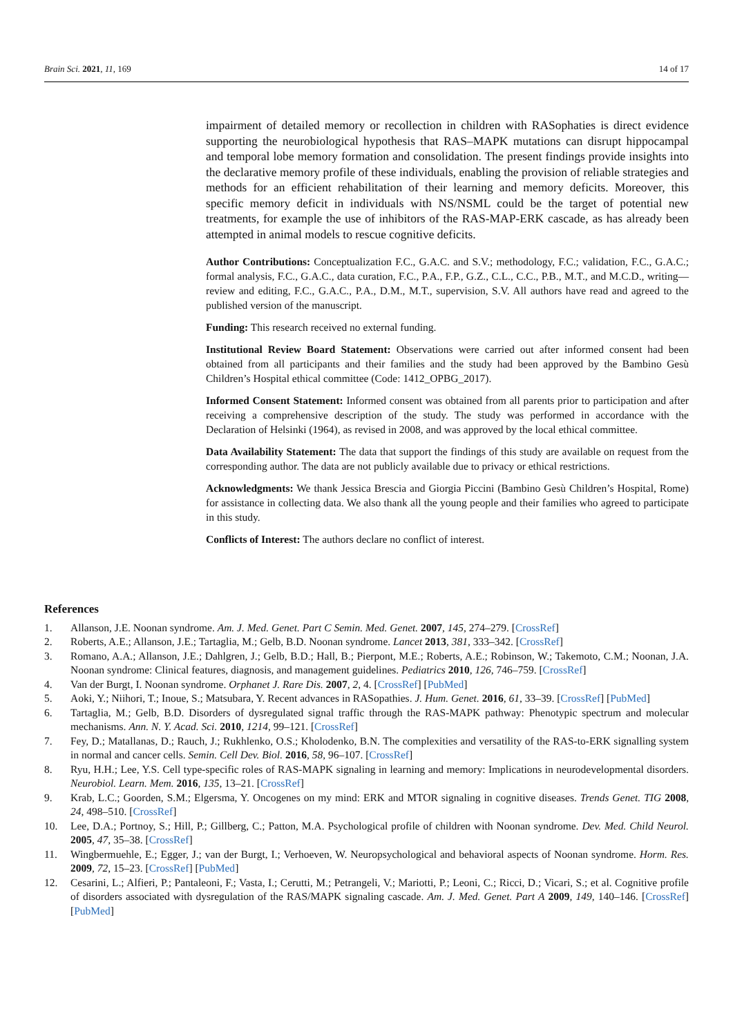Brain Sci. 2021, 11, 169 14 of 17
impairment of detailed memory or recollection in children with RASophaties is direct evidence supporting the neurobiological hypothesis that RAS–MAPK mutations can disrupt hippocampal and temporal lobe memory formation and consolidation. The present findings provide insights into the declarative memory profile of these individuals, enabling the provision of reliable strategies and methods for an efficient rehabilitation of their learning and memory deficits. Moreover, this specific memory deficit in individuals with NS/NSML could be the target of potential new treatments, for example the use of inhibitors of the RAS-MAP-ERK cascade, as has already been attempted in animal models to rescue cognitive deficits.
Author Contributions: Conceptualization F.C., G.A.C. and S.V.; methodology, F.C.; validation, F.C., G.A.C.; formal analysis, F.C., G.A.C., data curation, F.C., P.A., F.P., G.Z., C.L., C.C., P.B., M.T., and M.C.D., writing—review and editing, F.C., G.A.C., P.A., D.M., M.T., supervision, S.V. All authors have read and agreed to the published version of the manuscript.
Funding: This research received no external funding.
Institutional Review Board Statement: Observations were carried out after informed consent had been obtained from all participants and their families and the study had been approved by the Bambino Gesù Children’s Hospital ethical committee (Code: 1412_OPBG_2017).
Informed Consent Statement: Informed consent was obtained from all parents prior to participation and after receiving a comprehensive description of the study. The study was performed in accordance with the Declaration of Helsinki (1964), as revised in 2008, and was approved by the local ethical committee.
Data Availability Statement: The data that support the findings of this study are available on request from the corresponding author. The data are not publicly available due to privacy or ethical restrictions.
Acknowledgments: We thank Jessica Brescia and Giorgia Piccini (Bambino Gesù Children’s Hospital, Rome) for assistance in collecting data. We also thank all the young people and their families who agreed to participate in this study.
Conflicts of Interest: The authors declare no conflict of interest.
References
1. Allanson, J.E. Noonan syndrome. Am. J. Med. Genet. Part C Semin. Med. Genet. 2007, 145, 274–279. [CrossRef]
2. Roberts, A.E.; Allanson, J.E.; Tartaglia, M.; Gelb, B.D. Noonan syndrome. Lancet 2013, 381, 333–342. [CrossRef]
3. Romano, A.A.; Allanson, J.E.; Dahlgren, J.; Gelb, B.D.; Hall, B.; Pierpont, M.E.; Roberts, A.E.; Robinson, W.; Takemoto, C.M.; Noonan, J.A. Noonan syndrome: Clinical features, diagnosis, and management guidelines. Pediatrics 2010, 126, 746–759. [CrossRef]
4. Van der Burgt, I. Noonan syndrome. Orphanet J. Rare Dis. 2007, 2, 4. [CrossRef] [PubMed]
5. Aoki, Y.; Niihori, T.; Inoue, S.; Matsubara, Y. Recent advances in RASopathies. J. Hum. Genet. 2016, 61, 33–39. [CrossRef] [PubMed]
6. Tartaglia, M.; Gelb, B.D. Disorders of dysregulated signal traffic through the RAS-MAPK pathway: Phenotypic spectrum and molecular mechanisms. Ann. N. Y. Acad. Sci. 2010, 1214, 99–121. [CrossRef]
7. Fey, D.; Matallanas, D.; Rauch, J.; Rukhlenko, O.S.; Kholodenko, B.N. The complexities and versatility of the RAS-to-ERK signalling system in normal and cancer cells. Semin. Cell Dev. Biol. 2016, 58, 96–107. [CrossRef]
8. Ryu, H.H.; Lee, Y.S. Cell type-specific roles of RAS-MAPK signaling in learning and memory: Implications in neurodevelopmental disorders. Neurobiol. Learn. Mem. 2016, 135, 13–21. [CrossRef]
9. Krab, L.C.; Goorden, S.M.; Elgersma, Y. Oncogenes on my mind: ERK and MTOR signaling in cognitive diseases. Trends Genet. TIG 2008, 24, 498–510. [CrossRef]
10. Lee, D.A.; Portnoy, S.; Hill, P.; Gillberg, C.; Patton, M.A. Psychological profile of children with Noonan syndrome. Dev. Med. Child Neurol. 2005, 47, 35–38. [CrossRef]
11. Wingbermuehle, E.; Egger, J.; van der Burgt, I.; Verhoeven, W. Neuropsychological and behavioral aspects of Noonan syndrome. Horm. Res. 2009, 72, 15–23. [CrossRef] [PubMed]
12. Cesarini, L.; Alfieri, P.; Pantaleoni, F.; Vasta, I.; Cerutti, M.; Petrangeli, V.; Mariotti, P.; Leoni, C.; Ricci, D.; Vicari, S.; et al. Cognitive profile of disorders associated with dysregulation of the RAS/MAPK signaling cascade. Am. J. Med. Genet. Part A 2009, 149, 140–146. [CrossRef] [PubMed]